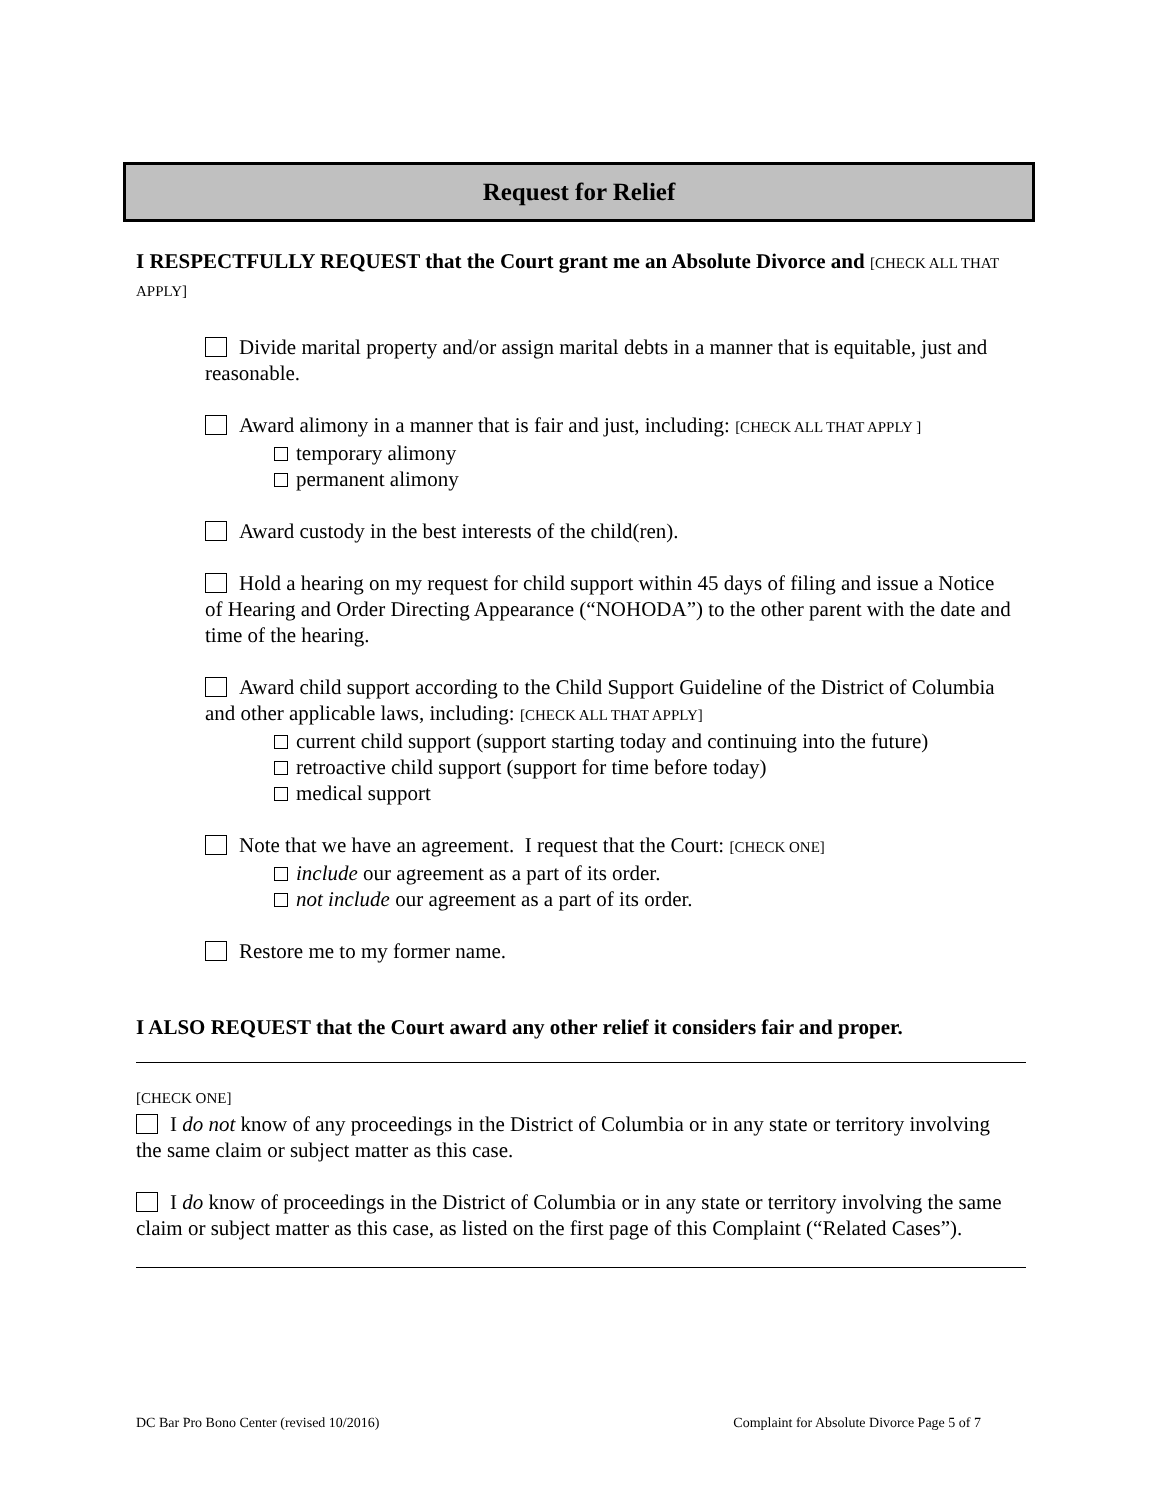Request for Relief
I RESPECTFULLY REQUEST that the Court grant me an Absolute Divorce and [CHECK ALL THAT APPLY]
Divide marital property and/or assign marital debts in a manner that is equitable, just and reasonable.
Award alimony in a manner that is fair and just, including: [CHECK ALL THAT APPLY ]
temporary alimony
permanent alimony
Award custody in the best interests of the child(ren).
Hold a hearing on my request for child support within 45 days of filing and issue a Notice of Hearing and Order Directing Appearance (“NOHODA”) to the other parent with the date and time of the hearing.
Award child support according to the Child Support Guideline of the District of Columbia and other applicable laws, including: [CHECK ALL THAT APPLY]
current child support (support starting today and continuing into the future)
retroactive child support (support for time before today)
medical support
Note that we have an agreement. I request that the Court: [CHECK ONE]
include our agreement as a part of its order.
not include our agreement as a part of its order.
Restore me to my former name.
I ALSO REQUEST that the Court award any other relief it considers fair and proper.
[CHECK ONE]
I do not know of any proceedings in the District of Columbia or in any state or territory involving the same claim or subject matter as this case.
I do know of proceedings in the District of Columbia or in any state or territory involving the same claim or subject matter as this case, as listed on the first page of this Complaint (“Related Cases”).
DC Bar Pro Bono Center (revised 10/2016) Complaint for Absolute Divorce Page 5 of 7